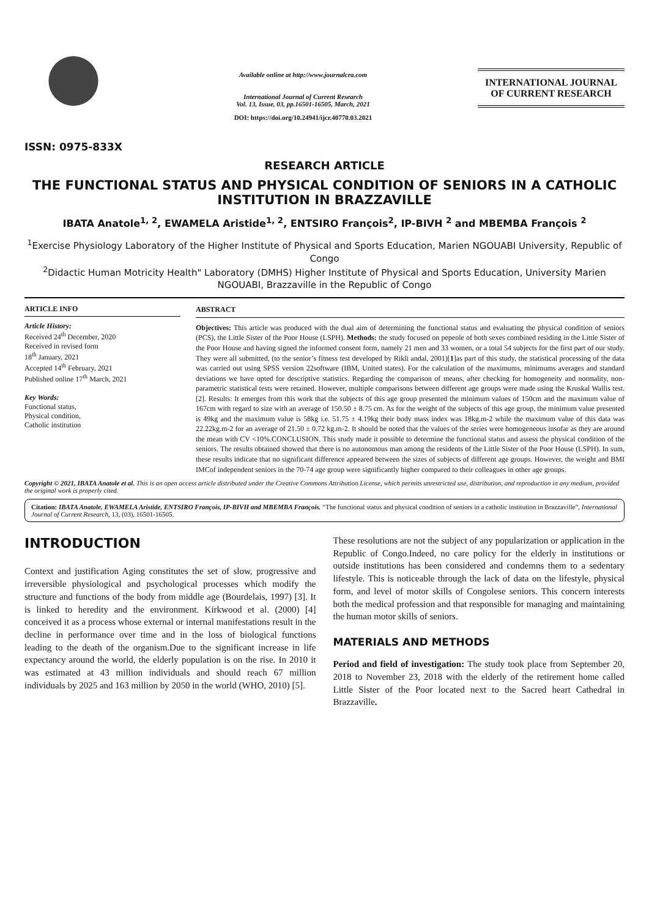ISSN: 0975-833X
Available online at http://www.journalcra.com
International Journal of Current Research
Vol. 13, Issue, 03, pp.16501-16505, March, 2021
DOI: https://doi.org/10.24941/ijcr.40770.03.2021
INTERNATIONAL JOURNAL
OF CURRENT RESEARCH
RESEARCH ARTICLE
THE FUNCTIONAL STATUS AND PHYSICAL CONDITION OF SENIORS IN A CATHOLIC INSTITUTION IN BRAZZAVILLE
IBATA Anatole<sup>1, 2</sup>, EWAMELA Aristide<sup>1, 2</sup>, ENTSIRO François<sup>2</sup>, IP-BIVH <sup>2</sup> and MBEMBA François <sup>2</sup>
<sup>1</sup> Exercise Physiology Laboratory of the Higher Institute of Physical and Sports Education, Marien NGOUABI University, Republic of Congo
<sup>2</sup> Didactic Human Motricity Health" Laboratory (DMHS) Higher Institute of Physical and Sports Education, University Marien NGOUABI, Brazzaville in the Republic of Congo
ARTICLE INFO
Article History:
Received 24<sup>th</sup> December, 2020
Received in revised form
18<sup>th</sup> January, 2021
Accepted 14<sup>th</sup> February, 2021
Published online 17<sup>th</sup> March, 2021
Key Words:
Functional status,
Physical condition,
Catholic institution
ABSTRACT
Objectives: This article was produced with the dual aim of determining the functional status and evaluating the physical condition of seniors (PCS), the Little Sister of the Poor House (LSPH). Methods: the study focused on pepeole of both sexes combined residing in the Little Sister of the Poor House and having signed the informed consent form, namely 21 men and 33 women, or a total 54 subjects for the first part of our study. They were all submitted, (to the senior’s fitness test developed by Rikli andal, 2001)[1]as part of this study, the statistical processing of the data was carried out using SPSS version 22software (IBM, United states). For the calculation of the maximums, minimums averages and standard deviations we have opted for descriptive statistics. Regarding the comparison of means, after checking for homogeneity and normality, non-parametric statistical tests were retained. However, multiple comparisons between different age groups were made using the Kruskal Wallis test. [2]. Results: It emerges from this work that the subjects of this age group presented the minimum values of 150cm and the maximum value of 167cm with regard to size with an average of 150.50 ± 8.75 cm. As for the weight of the subjects of this age group, the minimum value presented is 49kg and the maximum value is 58kg i.e. 51.75 ± 4.19kg their body mass index was 18kg.m-2 while the maximum value of this data was 22.22kg.m-2 for an average of 21.50 ± 0.72 kg.m-2. It should be noted that the values of the series were homogeneous insofar as they are around the mean with CV <10%.CONCLUSION. This study made it possible to determine the functional status and assess the physical condition of the seniors. The results obtained showed that there is no autonomous man among the residents of the Little Sister of the Poor House (LSPH). In sum, these results indicate that no significant difference appeared between the sizes of subjects of different age groups. However, the weight and BMI IMCof independent seniors in the 70-74 age group were significantly higher compared to their colleagues in other age groups.
Copyright © 2021, IBATA Anatole et al. This is an open access article distributed under the Creative Commons Attribution License, which permits unrestricted use, distribution, and reproduction in any medium, provided the original work is properly cited.
Citation: IBATA Anatole, EWAMELA Aristide, ENTSIRO François, IP-BIVH and MBEMBA François. “The functional status and physical condition of seniors in a catholic institution in Brazzaville”, International Journal of Current Research, 13, (03), 16501-16505.
INTRODUCTION
Context and justification Aging constitutes the set of slow, progressive and irreversible physiological and psychological processes which modify the structure and functions of the body from middle age (Bourdelais, 1997) [3]. It is linked to heredity and the environment. Kirkwood et al. (2000) [4] conceived it as a process whose external or internal manifestations result in the decline in performance over time and in the loss of biological functions leading to the death of the organism.Due to the significant increase in life expectancy around the world, the elderly population is on the rise. In 2010 it was estimated at 43 million individuals and should reach 67 million individuals by 2025 and 163 million by 2050 in the world (WHO, 2010) [5].
These resolutions are not the subject of any popularization or application in the Republic of Congo.Indeed, no care policy for the elderly in institutions or outside institutions has been considered and condemns them to a sedentary lifestyle. This is noticeable through the lack of data on the lifestyle, physical form, and level of motor skills of Congolese seniors. This concern interests both the medical profession and that responsible for managing and maintaining the human motor skills of seniors.
MATERIALS AND METHODS
Period and field of investigation: The study took place from September 20, 2018 to November 23, 2018 with the elderly of the retirement home called Little Sister of the Poor located next to the Sacred heart Cathedral in Brazzaville.